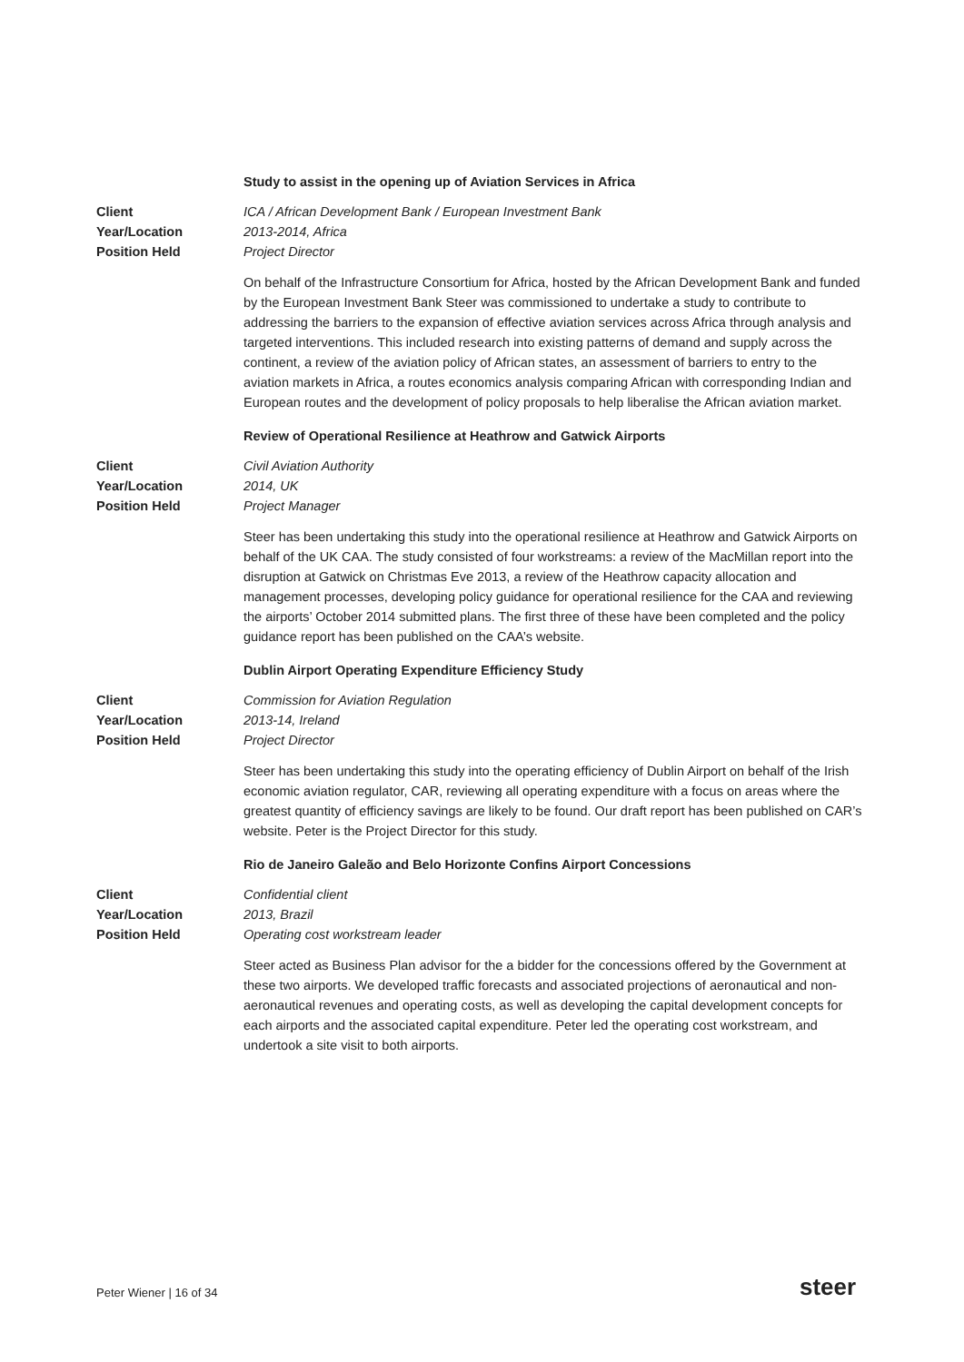Study to assist in the opening up of Aviation Services in Africa
Client
Year/Location
Position Held
ICA / African Development Bank / European Investment Bank
2013-2014, Africa
Project Director
On behalf of the Infrastructure Consortium for Africa, hosted by the African Development Bank and funded by the European Investment Bank Steer was commissioned to undertake a study to contribute to addressing the barriers to the expansion of effective aviation services across Africa through analysis and targeted interventions. This included research into existing patterns of demand and supply across the continent, a review of the aviation policy of African states, an assessment of barriers to entry to the aviation markets in Africa, a routes economics analysis comparing African with corresponding Indian and European routes and the development of policy proposals to help liberalise the African aviation market.
Review of Operational Resilience at Heathrow and Gatwick Airports
Client
Year/Location
Position Held
Civil Aviation Authority
2014, UK
Project Manager
Steer has been undertaking this study into the operational resilience at Heathrow and Gatwick Airports on behalf of the UK CAA. The study consisted of four workstreams: a review of the MacMillan report into the disruption at Gatwick on Christmas Eve 2013, a review of the Heathrow capacity allocation and management processes, developing policy guidance for operational resilience for the CAA and reviewing the airports’ October 2014 submitted plans. The first three of these have been completed and the policy guidance report has been published on the CAA’s website.
Dublin Airport Operating Expenditure Efficiency Study
Client
Year/Location
Position Held
Commission for Aviation Regulation
2013-14, Ireland
Project Director
Steer has been undertaking this study into the operating efficiency of Dublin Airport on behalf of the Irish economic aviation regulator, CAR, reviewing all operating expenditure with a focus on areas where the greatest quantity of efficiency savings are likely to be found. Our draft report has been published on CAR’s website. Peter is the Project Director for this study.
Rio de Janeiro Galeão and Belo Horizonte Confins Airport Concessions
Client
Year/Location
Position Held
Confidential client
2013, Brazil
Operating cost workstream leader
Steer acted as Business Plan advisor for the a bidder for the concessions offered by the Government at these two airports. We developed traffic forecasts and associated projections of aeronautical and non-aeronautical revenues and operating costs, as well as developing the capital development concepts for each airports and the associated capital expenditure. Peter led the operating cost workstream, and undertook a site visit to both airports.
Peter Wiener | 16 of 34 steer